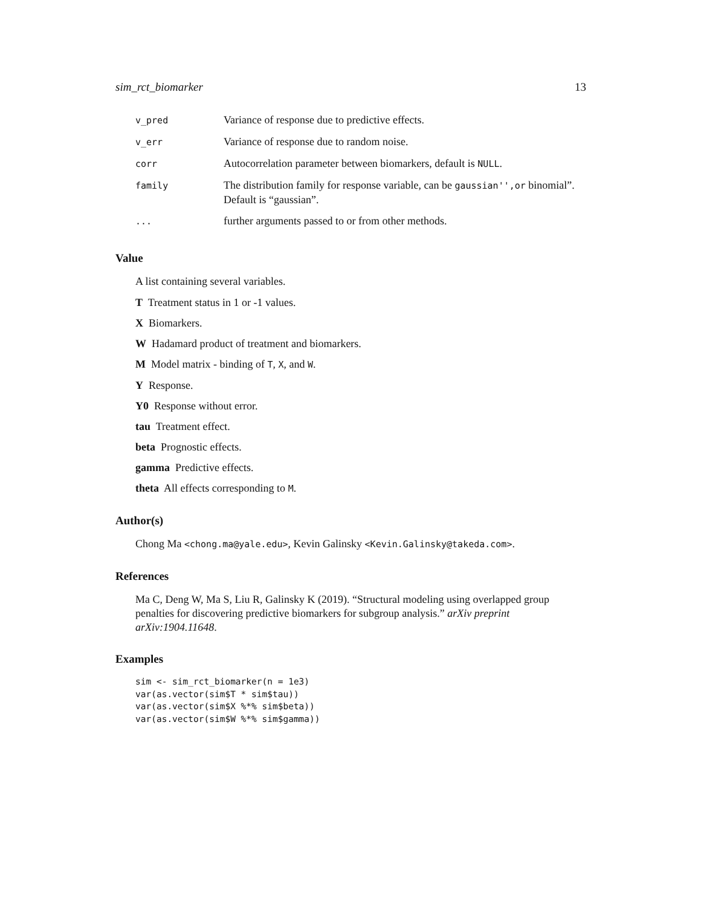sim_rct_biomarker 13
| v_pred | Variance of response due to predictive effects. |
| v_err | Variance of response due to random noise. |
| corr | Autocorrelation parameter between biomarkers, default is NULL . |
| family | The distribution family for response variable, can be gaussian'',or binomial”. Default is “gaussian”. |
| ... | further arguments passed to or from other methods. |
Value
A list containing several variables.
T Treatment status in 1 or -1 values.
X Biomarkers.
W Hadamard product of treatment and biomarkers.
M Model matrix - binding of T, X, and W.
Y Response.
Y0 Response without error.
tau Treatment effect.
beta Prognostic effects.
gamma Predictive effects.
theta All effects corresponding to M.
Author(s)
Chong Ma <chong.ma@yale.edu>, Kevin Galinsky <Kevin.Galinsky@takeda.com>.
References
Ma C, Deng W, Ma S, Liu R, Galinsky K (2019). “Structural modeling using overlapped group penalties for discovering predictive biomarkers for subgroup analysis.” arXiv preprint arXiv:1904.11648.
Examples
sim <- sim_rct_biomarker(n = 1e3)
var(as.vector(sim$T * sim$tau))
var(as.vector(sim$X %*% sim$beta))
var(as.vector(sim$W %*% sim$gamma))